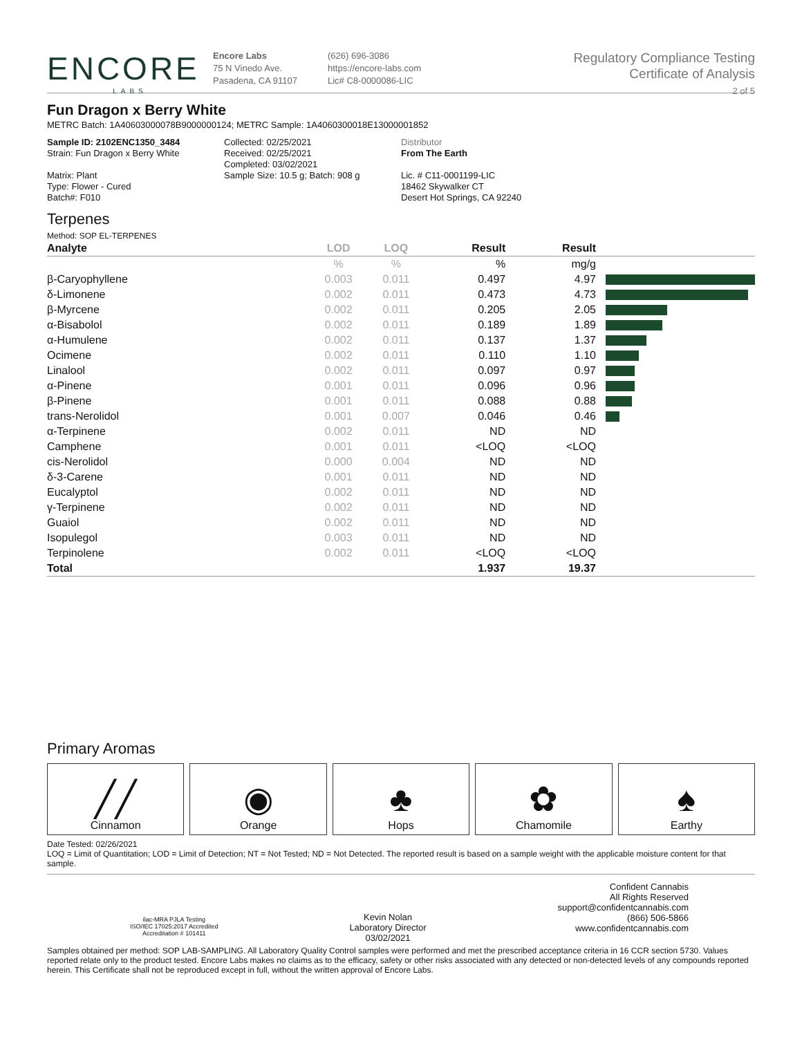ENCORE
LABS
Encore Labs
75 N Vinedo Ave.
Pasadena, CA 91107
(626) 696-3086
https://encore-labs.com
Lic# C8-0000086-LIC
Regulatory Compliance Testing
Certificate of Analysis
2 of 5
Fun Dragon x Berry White
METRC Batch: 1A40603000078B9000000124; METRC Sample: 1A4060300018E13000001852
Sample ID: 2102ENC1350_3484
Strain: Fun Dragon x Berry White
Matrix: Plant
Type: Flower - Cured
Batch#: F010
Collected: 02/25/2021
Received: 02/25/2021
Completed: 03/02/2021
Sample Size: 10.5 g; Batch: 908 g
Distributor
From The Earth
Lic. # C11-0001199-LIC
18462 Skywalker CT
Desert Hot Springs, CA 92240
Terpenes
Method: SOP EL-TERPENES
| Analyte | LOD | LOQ | Result | Result | |
| --- | --- | --- | --- | --- | --- |
| | % | % | % | mg/g | |
| β-Caryophyllene | 0.003 | 0.011 | 0.497 | 4.97 | |
| δ-Limonene | 0.002 | 0.011 | 0.473 | 4.73 | |
| β-Myrcene | 0.002 | 0.011 | 0.205 | 2.05 | |
| α-Bisabolol | 0.002 | 0.011 | 0.189 | 1.89 | |
| α-Humulene | 0.002 | 0.011 | 0.137 | 1.37 | |
| Ocimene | 0.002 | 0.011 | 0.110 | 1.10 | |
| Linalool | 0.002 | 0.011 | 0.097 | 0.97 | |
| α-Pinene | 0.001 | 0.011 | 0.096 | 0.96 | |
| β-Pinene | 0.001 | 0.011 | 0.088 | 0.88 | |
| trans-Nerolidol | 0.001 | 0.007 | 0.046 | 0.46 | |
| α-Terpinene | 0.002 | 0.011 | ND | ND | |
| Camphene | 0.001 | 0.011 | <LOQ | <LOQ | |
| cis-Nerolidol | 0.000 | 0.004 | ND | ND | |
| δ-3-Carene | 0.001 | 0.011 | ND | ND | |
| Eucalyptol | 0.002 | 0.011 | ND | ND | |
| γ-Terpinene | 0.002 | 0.011 | ND | ND | |
| Guaiol | 0.002 | 0.011 | ND | ND | |
| Isopulegol | 0.003 | 0.011 | ND | ND | |
| Terpinolene | 0.002 | 0.011 | <LOQ | <LOQ | |
| Total | | | 1.937 | 19.37 | |
Primary Aromas
╱╱
Cinnamon
◉
Orange
♣
Hops
✿
Chamomile
♠
Earthy
Date Tested: 02/26/2021
LOQ = Limit of Quantitation; LOD = Limit of Detection; NT = Not Tested; ND = Not Detected. The reported result is based on a sample weight with the applicable moisture content for that sample.
ilac-MRA PJLA Testing
ISO/IEC 17025:2017 Accredited
Accreditation # 101411
Kevin Nolan
Laboratory Director
03/02/2021
Confident Cannabis
All Rights Reserved
support@confidentcannabis.com
(866) 506-5866
www.confidentcannabis.com
Samples obtained per method: SOP LAB-SAMPLING. All Laboratory Quality Control samples were performed and met the prescribed acceptance criteria in 16 CCR section 5730. Values reported relate only to the product tested. Encore Labs makes no claims as to the efficacy, safety or other risks associated with any detected or non-detected levels of any compounds reported herein. This Certificate shall not be reproduced except in full, without the written approval of Encore Labs.